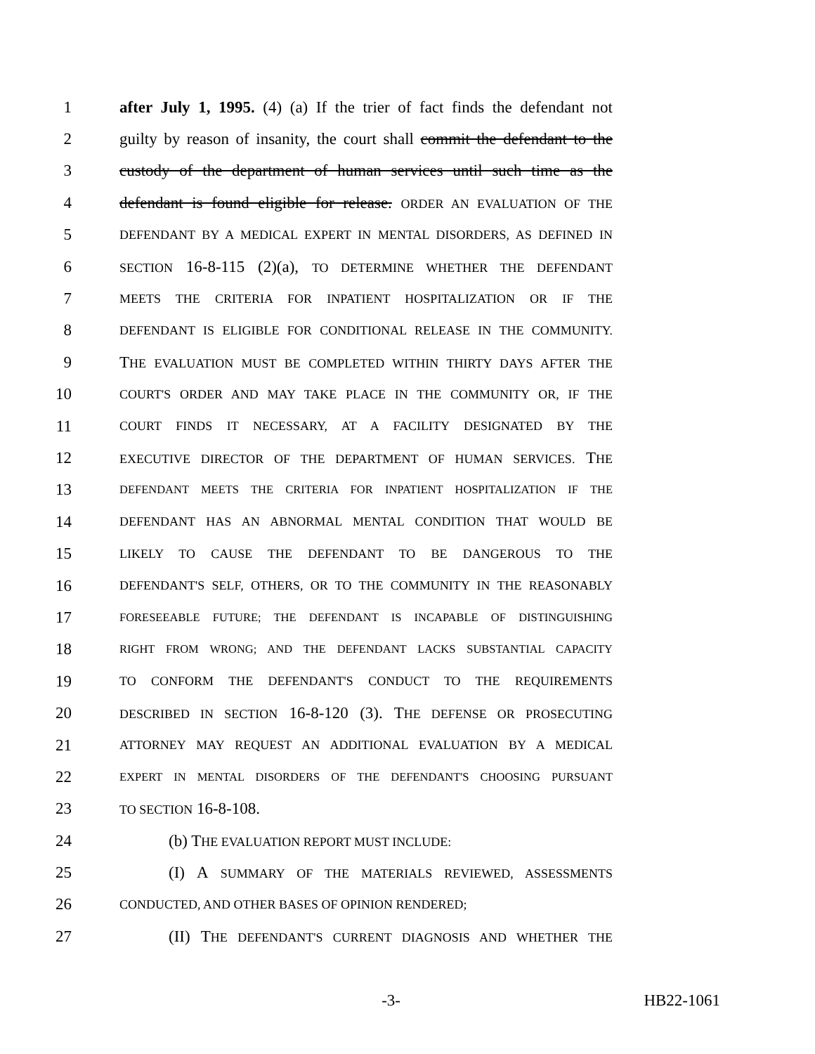1 after July 1, 1995. (4) (a) If the trier of fact finds the defendant not
2 guilty by reason of insanity, the court shall commit the defendant to the
3 custody of the department of human services until such time as the
4 defendant is found eligible for release. ORDER AN EVALUATION OF THE
5 DEFENDANT BY A MEDICAL EXPERT IN MENTAL DISORDERS, AS DEFINED IN
6 SECTION 16-8-115 (2)(a), TO DETERMINE WHETHER THE DEFENDANT
7 MEETS THE CRITERIA FOR INPATIENT HOSPITALIZATION OR IF THE
8 DEFENDANT IS ELIGIBLE FOR CONDITIONAL RELEASE IN THE COMMUNITY.
9 THE EVALUATION MUST BE COMPLETED WITHIN THIRTY DAYS AFTER THE
10 COURT'S ORDER AND MAY TAKE PLACE IN THE COMMUNITY OR, IF THE
11 COURT FINDS IT NECESSARY, AT A FACILITY DESIGNATED BY THE
12 EXECUTIVE DIRECTOR OF THE DEPARTMENT OF HUMAN SERVICES. THE
13 DEFENDANT MEETS THE CRITERIA FOR INPATIENT HOSPITALIZATION IF THE
14 DEFENDANT HAS AN ABNORMAL MENTAL CONDITION THAT WOULD BE
15 LIKELY TO CAUSE THE DEFENDANT TO BE DANGEROUS TO THE
16 DEFENDANT'S SELF, OTHERS, OR TO THE COMMUNITY IN THE REASONABLY
17 FORESEEABLE FUTURE; THE DEFENDANT IS INCAPABLE OF DISTINGUISHING
18 RIGHT FROM WRONG; AND THE DEFENDANT LACKS SUBSTANTIAL CAPACITY
19 TO CONFORM THE DEFENDANT'S CONDUCT TO THE REQUIREMENTS
20 DESCRIBED IN SECTION 16-8-120 (3). THE DEFENSE OR PROSECUTING
21 ATTORNEY MAY REQUEST AN ADDITIONAL EVALUATION BY A MEDICAL
22 EXPERT IN MENTAL DISORDERS OF THE DEFENDANT'S CHOOSING PURSUANT
23 TO SECTION 16-8-108.
24 (b) THE EVALUATION REPORT MUST INCLUDE:
25 (I) A SUMMARY OF THE MATERIALS REVIEWED, ASSESSMENTS
26 CONDUCTED, AND OTHER BASES OF OPINION RENDERED;
27 (II) THE DEFENDANT'S CURRENT DIAGNOSIS AND WHETHER THE
-3- HB22-1061